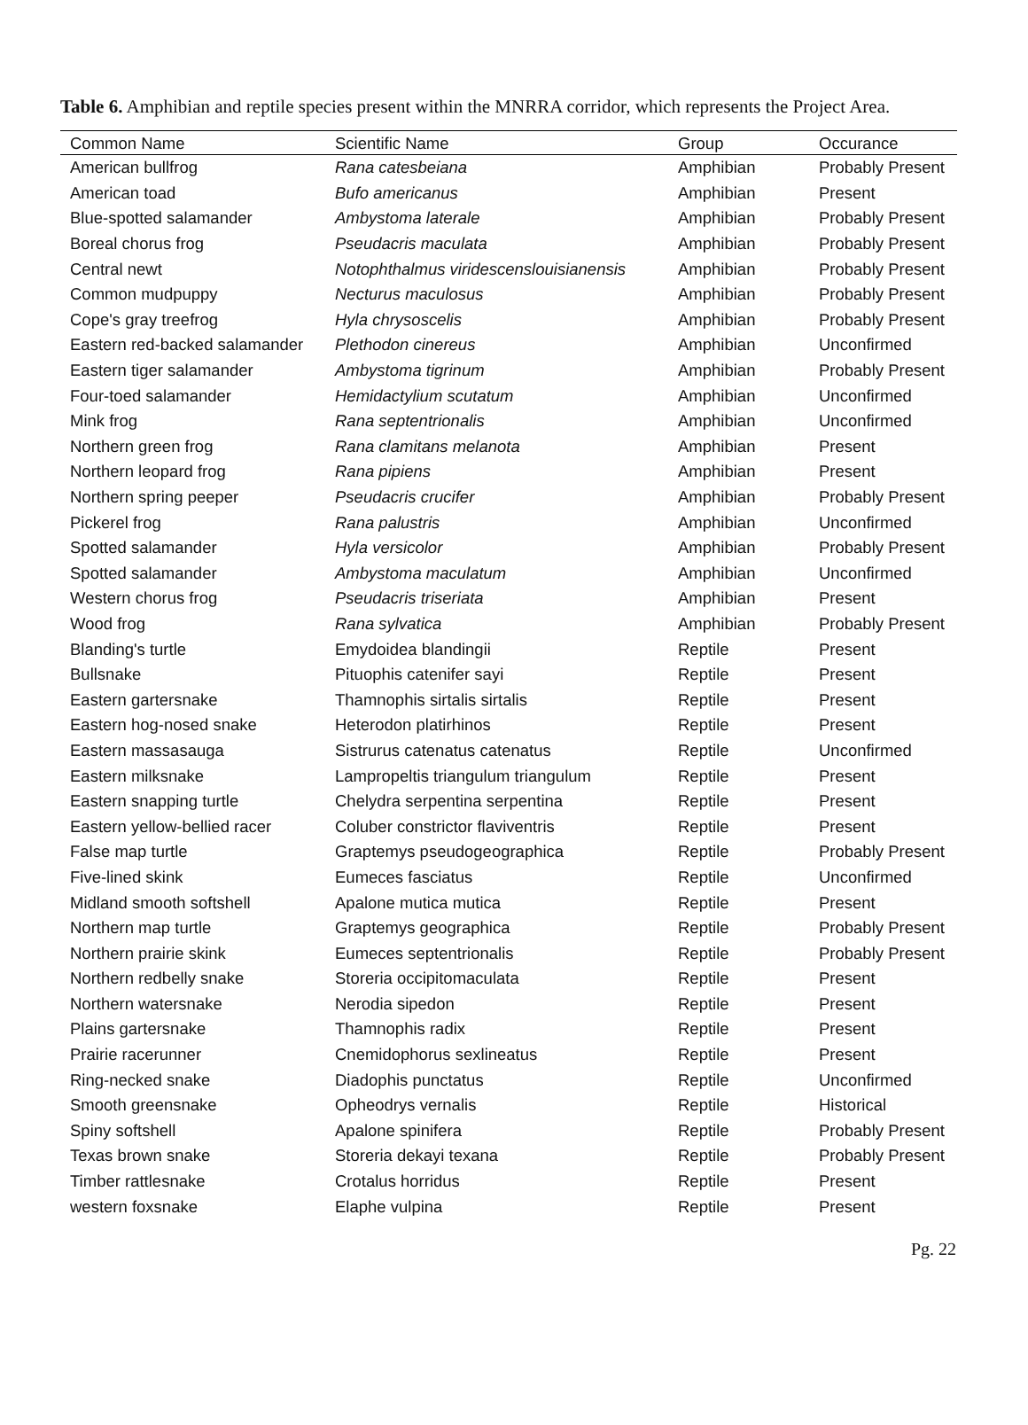Table 6. Amphibian and reptile species present within the MNRRA corridor, which represents the Project Area.
| Common Name | Scientific Name | Group | Occurance |
| --- | --- | --- | --- |
| American bullfrog | Rana catesbeiana | Amphibian | Probably Present |
| American toad | Bufo americanus | Amphibian | Present |
| Blue-spotted salamander | Ambystoma laterale | Amphibian | Probably Present |
| Boreal chorus frog | Pseudacris maculata | Amphibian | Probably Present |
| Central newt | Notophthalmus viridescenslouisianensis | Amphibian | Probably Present |
| Common mudpuppy | Necturus maculosus | Amphibian | Probably Present |
| Cope's gray treefrog | Hyla chrysoscelis | Amphibian | Probably Present |
| Eastern red-backed salamander | Plethodon cinereus | Amphibian | Unconfirmed |
| Eastern tiger salamander | Ambystoma tigrinum | Amphibian | Probably Present |
| Four-toed salamander | Hemidactylium scutatum | Amphibian | Unconfirmed |
| Mink frog | Rana septentrionalis | Amphibian | Unconfirmed |
| Northern green frog | Rana clamitans melanota | Amphibian | Present |
| Northern leopard frog | Rana pipiens | Amphibian | Present |
| Northern spring peeper | Pseudacris crucifer | Amphibian | Probably Present |
| Pickerel frog | Rana palustris | Amphibian | Unconfirmed |
| Spotted salamander | Hyla versicolor | Amphibian | Probably Present |
| Spotted salamander | Ambystoma maculatum | Amphibian | Unconfirmed |
| Western chorus frog | Pseudacris triseriata | Amphibian | Present |
| Wood frog | Rana sylvatica | Amphibian | Probably Present |
| Blanding's turtle | Emydoidea blandingii | Reptile | Present |
| Bullsnake | Pituophis catenifer sayi | Reptile | Present |
| Eastern gartersnake | Thamnophis sirtalis sirtalis | Reptile | Present |
| Eastern hog-nosed snake | Heterodon platirhinos | Reptile | Present |
| Eastern massasauga | Sistrurus catenatus catenatus | Reptile | Unconfirmed |
| Eastern milksnake | Lampropeltis triangulum triangulum | Reptile | Present |
| Eastern snapping turtle | Chelydra serpentina serpentina | Reptile | Present |
| Eastern yellow-bellied racer | Coluber constrictor flaviventris | Reptile | Present |
| False map turtle | Graptemys pseudogeographica | Reptile | Probably Present |
| Five-lined skink | Eumeces fasciatus | Reptile | Unconfirmed |
| Midland smooth softshell | Apalone mutica mutica | Reptile | Present |
| Northern map turtle | Graptemys geographica | Reptile | Probably Present |
| Northern prairie skink | Eumeces septentrionalis | Reptile | Probably Present |
| Northern redbelly snake | Storeria occipitomaculata | Reptile | Present |
| Northern watersnake | Nerodia sipedon | Reptile | Present |
| Plains gartersnake | Thamnophis radix | Reptile | Present |
| Prairie racerunner | Cnemidophorus sexlineatus | Reptile | Present |
| Ring-necked snake | Diadophis punctatus | Reptile | Unconfirmed |
| Smooth greensnake | Opheodrys vernalis | Reptile | Historical |
| Spiny softshell | Apalone spinifera | Reptile | Probably Present |
| Texas brown snake | Storeria dekayi texana | Reptile | Probably Present |
| Timber rattlesnake | Crotalus horridus | Reptile | Present |
| western foxsnake | Elaphe vulpina | Reptile | Present |
Pg. 22